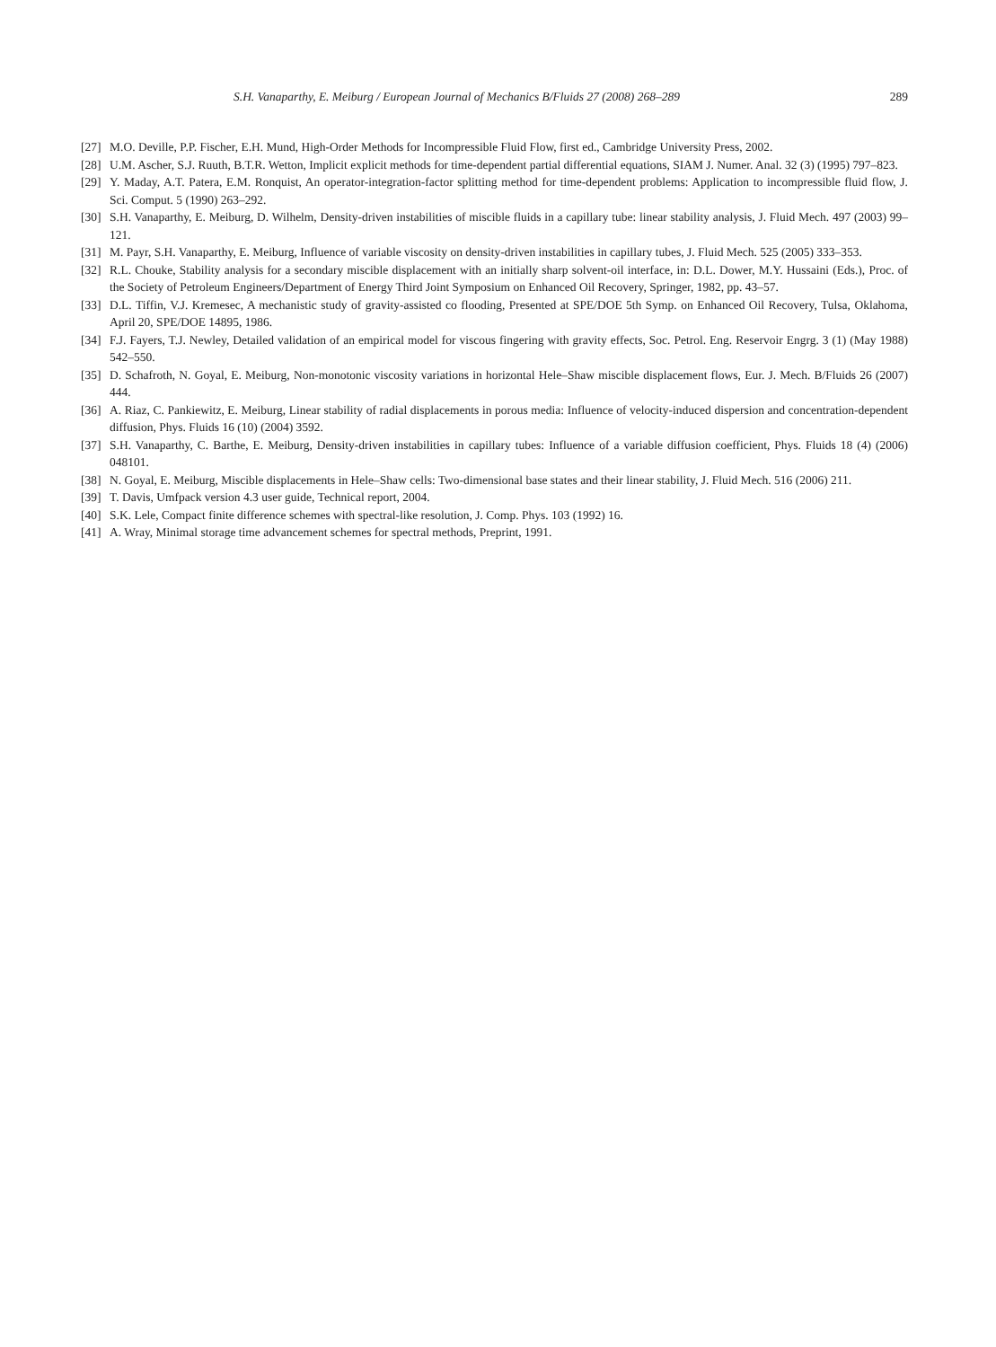S.H. Vanaparthy, E. Meiburg / European Journal of Mechanics B/Fluids 27 (2008) 268–289 289
[27] M.O. Deville, P.P. Fischer, E.H. Mund, High-Order Methods for Incompressible Fluid Flow, first ed., Cambridge University Press, 2002.
[28] U.M. Ascher, S.J. Ruuth, B.T.R. Wetton, Implicit explicit methods for time-dependent partial differential equations, SIAM J. Numer. Anal. 32 (3) (1995) 797–823.
[29] Y. Maday, A.T. Patera, E.M. Ronquist, An operator-integration-factor splitting method for time-dependent problems: Application to incompressible fluid flow, J. Sci. Comput. 5 (1990) 263–292.
[30] S.H. Vanaparthy, E. Meiburg, D. Wilhelm, Density-driven instabilities of miscible fluids in a capillary tube: linear stability analysis, J. Fluid Mech. 497 (2003) 99–121.
[31] M. Payr, S.H. Vanaparthy, E. Meiburg, Influence of variable viscosity on density-driven instabilities in capillary tubes, J. Fluid Mech. 525 (2005) 333–353.
[32] R.L. Chouke, Stability analysis for a secondary miscible displacement with an initially sharp solvent-oil interface, in: D.L. Dower, M.Y. Hussaini (Eds.), Proc. of the Society of Petroleum Engineers/Department of Energy Third Joint Symposium on Enhanced Oil Recovery, Springer, 1982, pp. 43–57.
[33] D.L. Tiffin, V.J. Kremesec, A mechanistic study of gravity-assisted co flooding, Presented at SPE/DOE 5th Symp. on Enhanced Oil Recovery, Tulsa, Oklahoma, April 20, SPE/DOE 14895, 1986.
[34] F.J. Fayers, T.J. Newley, Detailed validation of an empirical model for viscous fingering with gravity effects, Soc. Petrol. Eng. Reservoir Engrg. 3 (1) (May 1988) 542–550.
[35] D. Schafroth, N. Goyal, E. Meiburg, Non-monotonic viscosity variations in horizontal Hele–Shaw miscible displacement flows, Eur. J. Mech. B/Fluids 26 (2007) 444.
[36] A. Riaz, C. Pankiewitz, E. Meiburg, Linear stability of radial displacements in porous media: Influence of velocity-induced dispersion and concentration-dependent diffusion, Phys. Fluids 16 (10) (2004) 3592.
[37] S.H. Vanaparthy, C. Barthe, E. Meiburg, Density-driven instabilities in capillary tubes: Influence of a variable diffusion coefficient, Phys. Fluids 18 (4) (2006) 048101.
[38] N. Goyal, E. Meiburg, Miscible displacements in Hele–Shaw cells: Two-dimensional base states and their linear stability, J. Fluid Mech. 516 (2006) 211.
[39] T. Davis, Umfpack version 4.3 user guide, Technical report, 2004.
[40] S.K. Lele, Compact finite difference schemes with spectral-like resolution, J. Comp. Phys. 103 (1992) 16.
[41] A. Wray, Minimal storage time advancement schemes for spectral methods, Preprint, 1991.